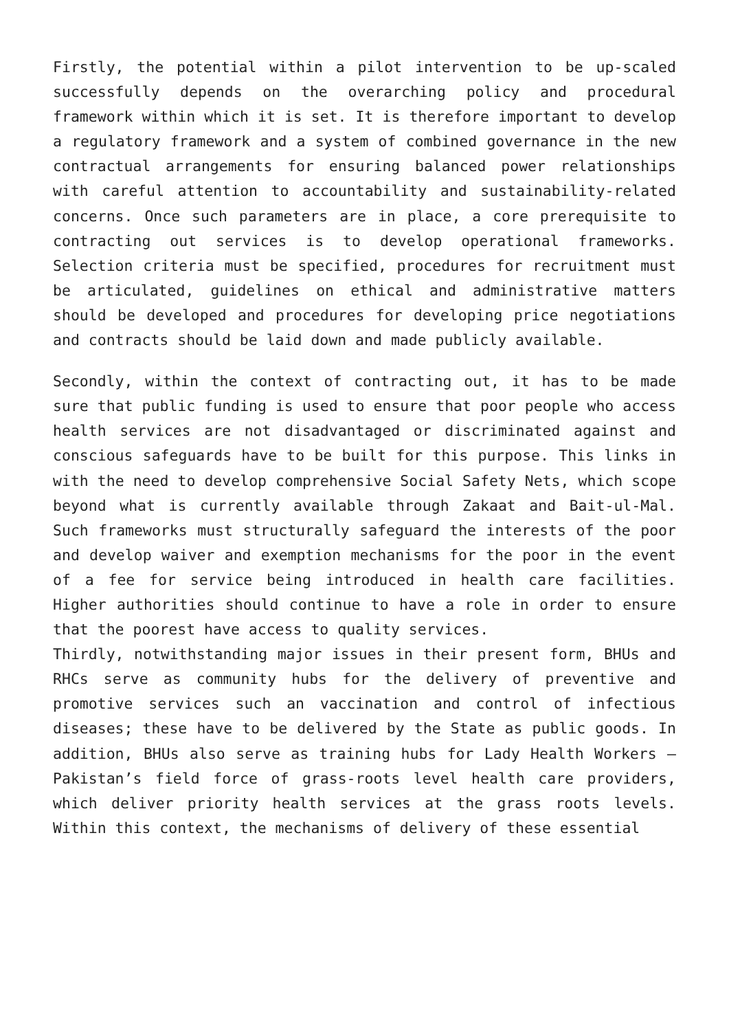Firstly, the potential within a pilot intervention to be up-scaled successfully depends on the overarching policy and procedural framework within which it is set. It is therefore important to develop a regulatory framework and a system of combined governance in the new contractual arrangements for ensuring balanced power relationships with careful attention to accountability and sustainability-related concerns. Once such parameters are in place, a core prerequisite to contracting out services is to develop operational frameworks. Selection criteria must be specified, procedures for recruitment must be articulated, guidelines on ethical and administrative matters should be developed and procedures for developing price negotiations and contracts should be laid down and made publicly available.
Secondly, within the context of contracting out, it has to be made sure that public funding is used to ensure that poor people who access health services are not disadvantaged or discriminated against and conscious safeguards have to be built for this purpose. This links in with the need to develop comprehensive Social Safety Nets, which scope beyond what is currently available through Zakaat and Bait-ul-Mal. Such frameworks must structurally safeguard the interests of the poor and develop waiver and exemption mechanisms for the poor in the event of a fee for service being introduced in health care facilities. Higher authorities should continue to have a role in order to ensure that the poorest have access to quality services.
Thirdly, notwithstanding major issues in their present form, BHUs and RHCs serve as community hubs for the delivery of preventive and promotive services such an vaccination and control of infectious diseases; these have to be delivered by the State as public goods. In addition, BHUs also serve as training hubs for Lady Health Workers – Pakistan’s field force of grass-roots level health care providers, which deliver priority health services at the grass roots levels. Within this context, the mechanisms of delivery of these essential